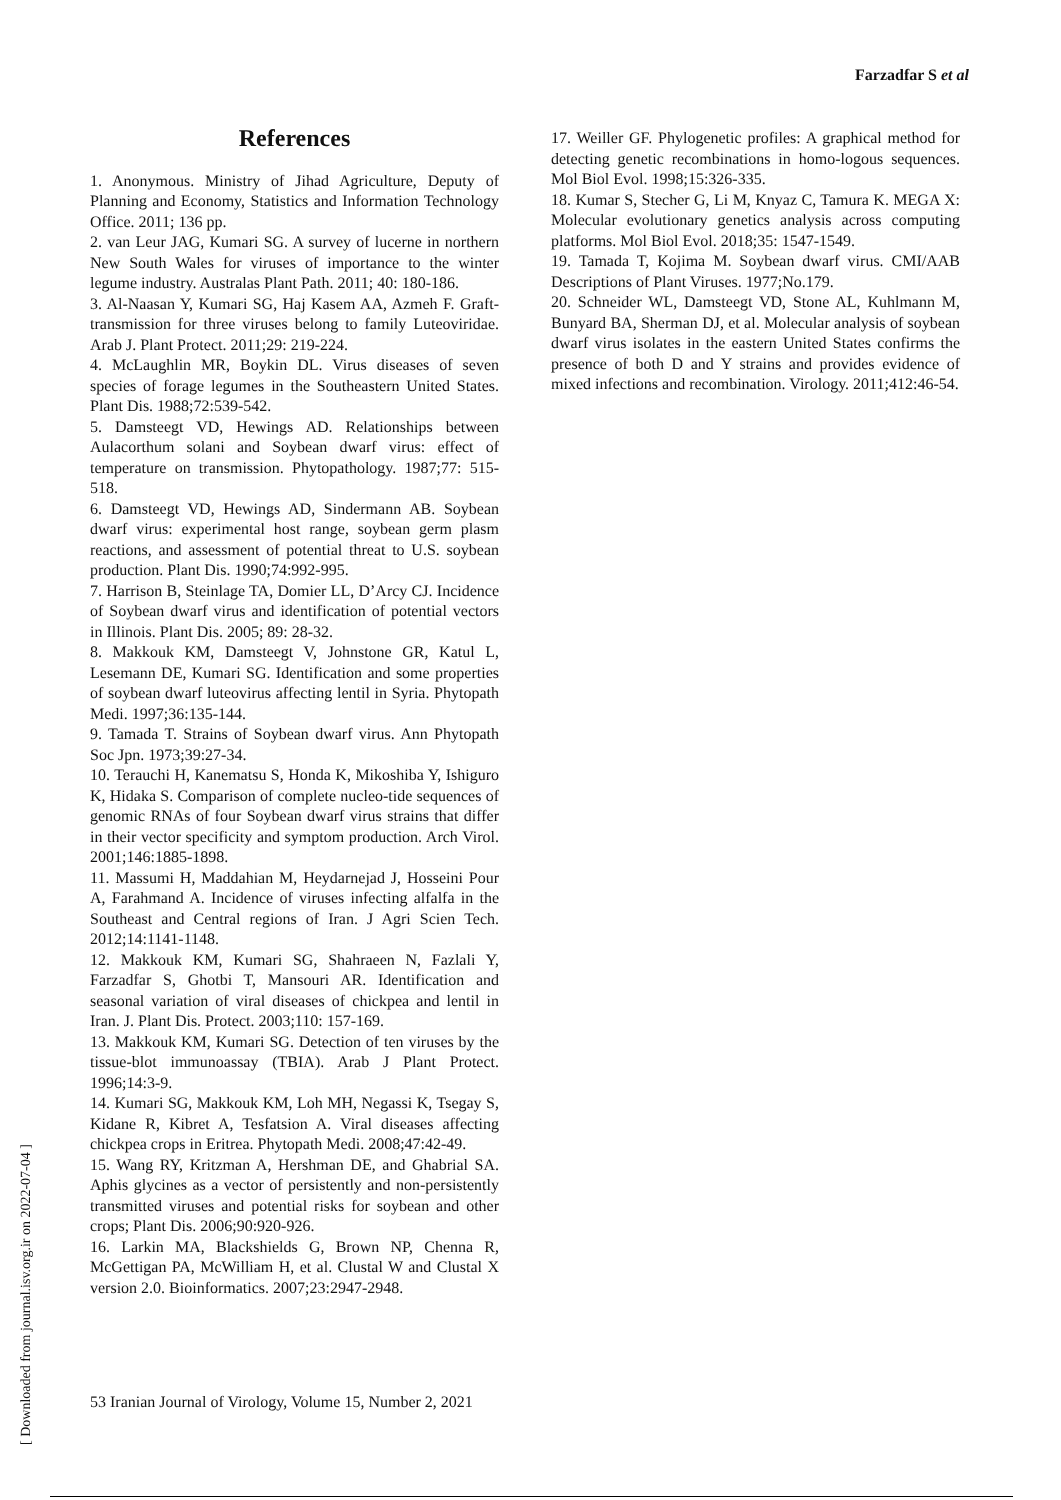Farzadfar S et al
[ Downloaded from journal.isv.org.ir on 2022-07-04 ]
References
1. Anonymous. Ministry of Jihad Agriculture, Deputy of Planning and Economy, Statistics and Information Technology Office. 2011; 136 pp.
2. van Leur JAG, Kumari SG. A survey of lucerne in northern New South Wales for viruses of importance to the winter legume industry. Australas Plant Path. 2011; 40: 180-186.
3. Al-Naasan Y, Kumari SG, Haj Kasem AA, Azmeh F. Graft-transmission for three viruses belong to family Luteoviridae. Arab J. Plant Protect. 2011;29: 219-224.
4. McLaughlin MR, Boykin DL. Virus diseases of seven species of forage legumes in the Southeastern United States. Plant Dis. 1988;72:539-542.
5. Damsteegt VD, Hewings AD. Relationships between Aulacorthum solani and Soybean dwarf virus: effect of temperature on transmission. Phytopathology. 1987;77: 515-518.
6. Damsteegt VD, Hewings AD, Sindermann AB. Soybean dwarf virus: experimental host range, soybean germ plasm reactions, and assessment of potential threat to U.S. soybean production. Plant Dis. 1990;74:992-995.
7. Harrison B, Steinlage TA, Domier LL, D’Arcy CJ. Incidence of Soybean dwarf virus and identification of potential vectors in Illinois. Plant Dis. 2005; 89: 28-32.
8. Makkouk KM, Damsteegt V, Johnstone GR, Katul L, Lesemann DE, Kumari SG. Identification and some properties of soybean dwarf luteovirus affecting lentil in Syria. Phytopath Medi. 1997;36:135-144.
9. Tamada T. Strains of Soybean dwarf virus. Ann Phytopath Soc Jpn. 1973;39:27-34.
10. Terauchi H, Kanematsu S, Honda K, Mikoshiba Y, Ishiguro K, Hidaka S. Comparison of complete nucleo-tide sequences of genomic RNAs of four Soybean dwarf virus strains that differ in their vector specificity and symptom production. Arch Virol. 2001;146:1885-1898.
11. Massumi H, Maddahian M, Heydarnejad J, Hosseini Pour A, Farahmand A. Incidence of viruses infecting alfalfa in the Southeast and Central regions of Iran. J Agri Scien Tech. 2012;14:1141-1148.
12. Makkouk KM, Kumari SG, Shahraeen N, Fazlali Y, Farzadfar S, Ghotbi T, Mansouri AR. Identification and seasonal variation of viral diseases of chickpea and lentil in Iran. J. Plant Dis. Protect. 2003;110: 157-169.
13. Makkouk KM, Kumari SG. Detection of ten viruses by the tissue-blot immunoassay (TBIA). Arab J Plant Protect. 1996;14:3-9.
14. Kumari SG, Makkouk KM, Loh MH, Negassi K, Tsegay S, Kidane R, Kibret A, Tesfatsion A. Viral diseases affecting chickpea crops in Eritrea. Phytopath Medi. 2008;47:42-49.
15. Wang RY, Kritzman A, Hershman DE, and Ghabrial SA. Aphis glycines as a vector of persistently and non-persistently transmitted viruses and potential risks for soybean and other crops; Plant Dis. 2006;90:920-926.
16. Larkin MA, Blackshields G, Brown NP, Chenna R, McGettigan PA, McWilliam H, et al. Clustal W and Clustal X version 2.0. Bioinformatics. 2007;23:2947-2948.
17. Weiller GF. Phylogenetic profiles: A graphical method for detecting genetic recombinations in homo-logous sequences. Mol Biol Evol. 1998;15:326-335.
18. Kumar S, Stecher G, Li M, Knyaz C, Tamura K. MEGA X: Molecular evolutionary genetics analysis across computing platforms. Mol Biol Evol. 2018;35: 1547-1549.
19. Tamada T, Kojima M. Soybean dwarf virus. CMI/AAB Descriptions of Plant Viruses. 1977;No.179.
20. Schneider WL, Damsteegt VD, Stone AL, Kuhlmann M, Bunyard BA, Sherman DJ, et al. Molecular analysis of soybean dwarf virus isolates in the eastern United States confirms the presence of both D and Y strains and provides evidence of mixed infections and recombination. Virology. 2011;412:46-54.
53 Iranian Journal of Virology, Volume 15, Number 2, 2021